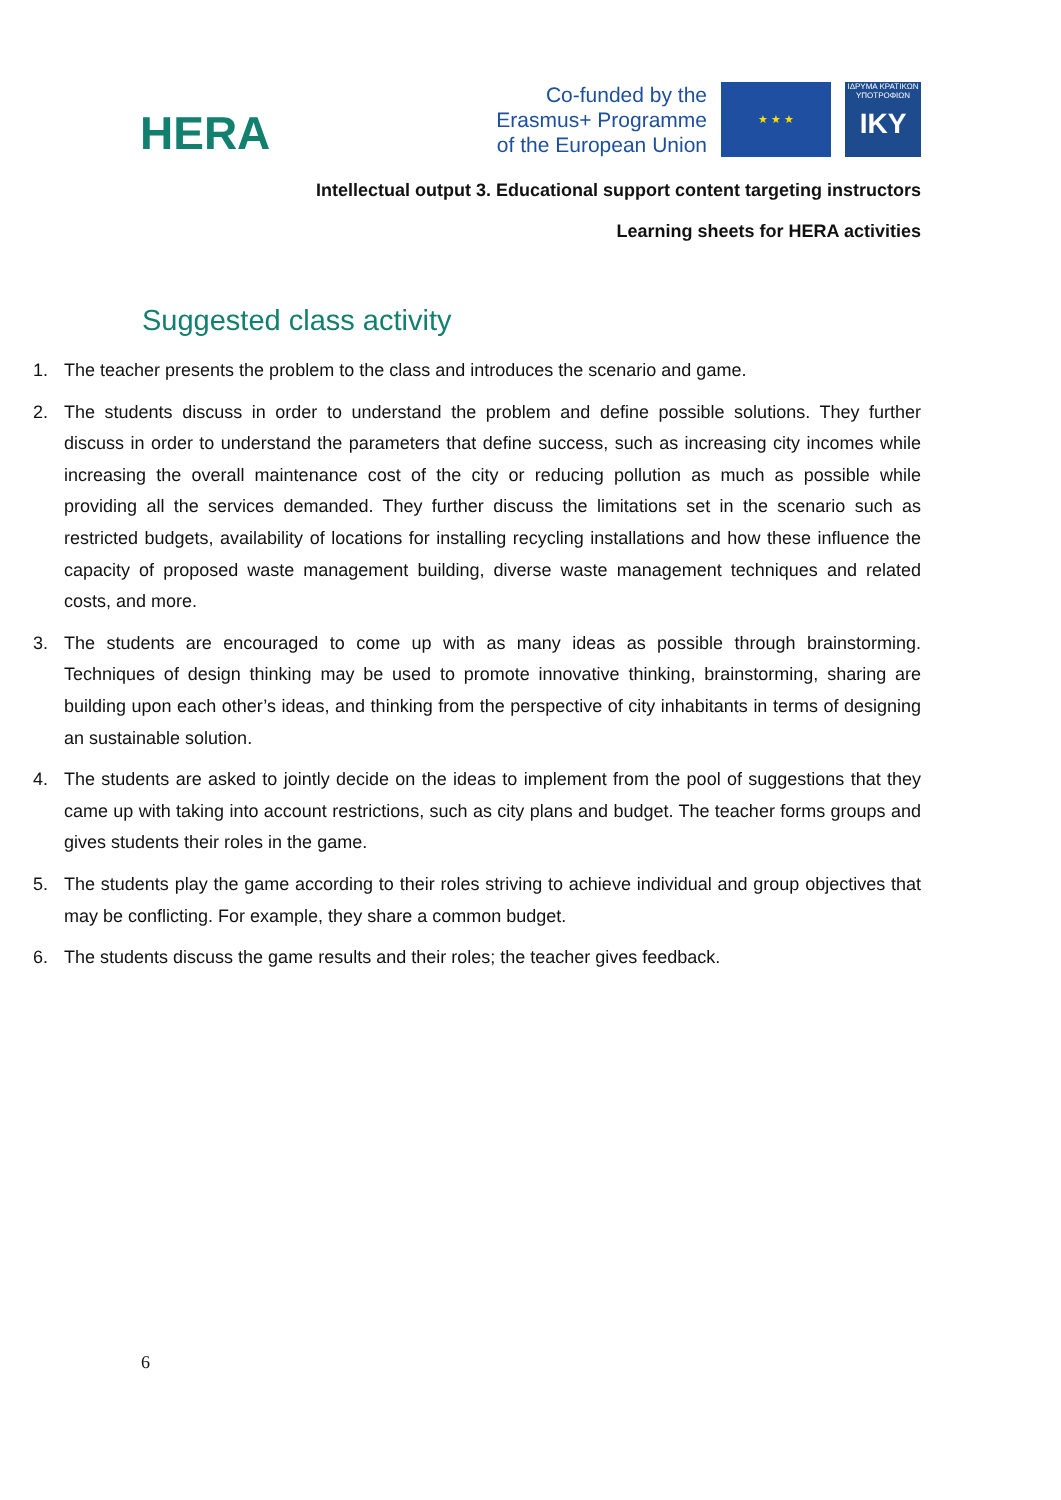HERA
Co-funded by the
Erasmus+ Programme
of the European Union
★ ★ ★
ΙΔΡΥΜΑ ΚΡΑΤΙΚΩΝ ΥΠΟΤΡΟΦΙΩΝ
IKY
Intellectual output 3. Educational support content targeting instructors
Learning sheets for HERA activities
Suggested class activity
1. The teacher presents the problem to the class and introduces the scenario and game.
2. The students discuss in order to understand the problem and define possible solutions. They further discuss in order to understand the parameters that define success, such as increasing city incomes while increasing the overall maintenance cost of the city or reducing pollution as much as possible while providing all the services demanded. They further discuss the limitations set in the scenario such as restricted budgets, availability of locations for installing recycling installations and how these influence the capacity of proposed waste management building, diverse waste management techniques and related costs, and more.
3. The students are encouraged to come up with as many ideas as possible through brainstorming. Techniques of design thinking may be used to promote innovative thinking, brainstorming, sharing are building upon each other’s ideas, and thinking from the perspective of city inhabitants in terms of designing an sustainable solution.
4. The students are asked to jointly decide on the ideas to implement from the pool of suggestions that they came up with taking into account restrictions, such as city plans and budget. The teacher forms groups and gives students their roles in the game.
5. The students play the game according to their roles striving to achieve individual and group objectives that may be conflicting. For example, they share a common budget.
6. The students discuss the game results and their roles; the teacher gives feedback.
6